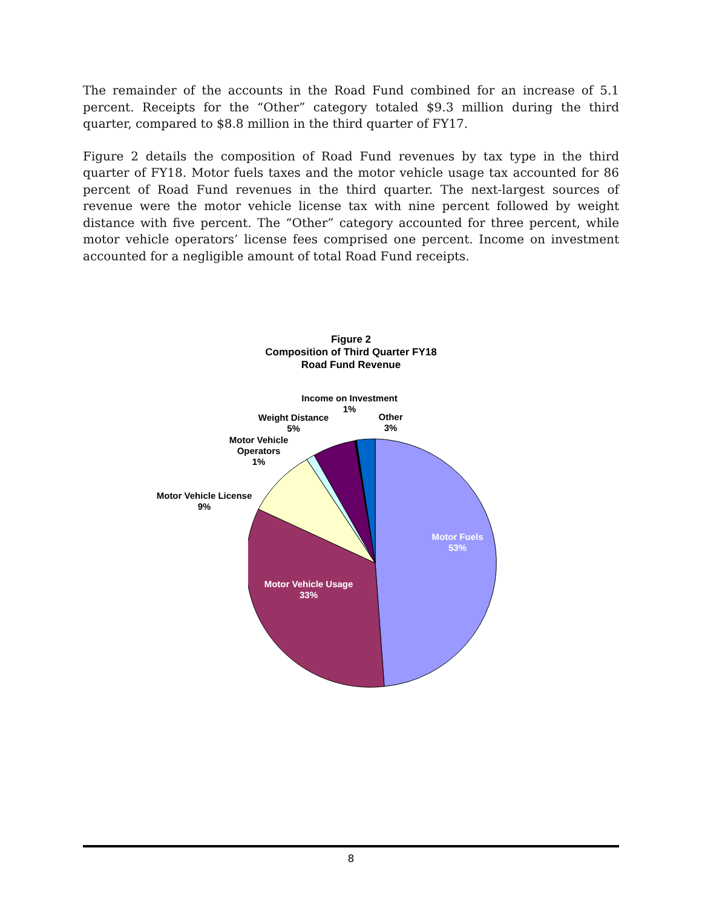The remainder of the accounts in the Road Fund combined for an increase of 5.1 percent. Receipts for the “Other” category totaled $9.3 million during the third quarter, compared to $8.8 million in the third quarter of FY17.
Figure 2 details the composition of Road Fund revenues by tax type in the third quarter of FY18. Motor fuels taxes and the motor vehicle usage tax accounted for 86 percent of Road Fund revenues in the third quarter. The next-largest sources of revenue were the motor vehicle license tax with nine percent followed by weight distance with five percent. The “Other” category accounted for three percent, while motor vehicle operators’ license fees comprised one percent. Income on investment accounted for a negligible amount of total Road Fund receipts.
Figure 2
Composition of Third Quarter FY18
Road Fund Revenue
Motor Fuels
53%
Motor Vehicle Usage
33%
Motor Vehicle License
9%
Motor Vehicle
Operators
1%
Weight Distance
5%
Income on Investment
1%
Other
3%
8